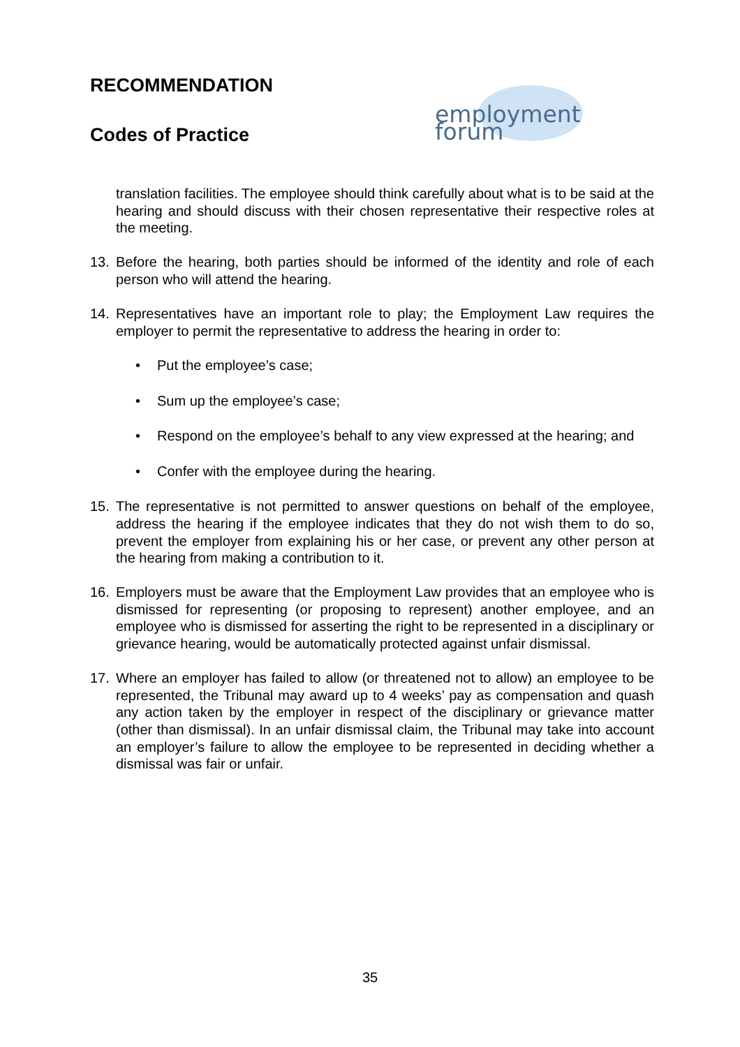RECOMMENDATION
Codes of Practice
employment forum
translation facilities. The employee should think carefully about what is to be said at the hearing and should discuss with their chosen representative their respective roles at the meeting.
13. Before the hearing, both parties should be informed of the identity and role of each person who will attend the hearing.
14. Representatives have an important role to play; the Employment Law requires the employer to permit the representative to address the hearing in order to:
• Put the employee’s case;
• Sum up the employee’s case;
• Respond on the employee’s behalf to any view expressed at the hearing; and
• Confer with the employee during the hearing.
15. The representative is not permitted to answer questions on behalf of the employee, address the hearing if the employee indicates that they do not wish them to do so, prevent the employer from explaining his or her case, or prevent any other person at the hearing from making a contribution to it.
16. Employers must be aware that the Employment Law provides that an employee who is dismissed for representing (or proposing to represent) another employee, and an employee who is dismissed for asserting the right to be represented in a disciplinary or grievance hearing, would be automatically protected against unfair dismissal.
17. Where an employer has failed to allow (or threatened not to allow) an employee to be represented, the Tribunal may award up to 4 weeks’ pay as compensation and quash any action taken by the employer in respect of the disciplinary or grievance matter (other than dismissal). In an unfair dismissal claim, the Tribunal may take into account an employer’s failure to allow the employee to be represented in deciding whether a dismissal was fair or unfair.
35